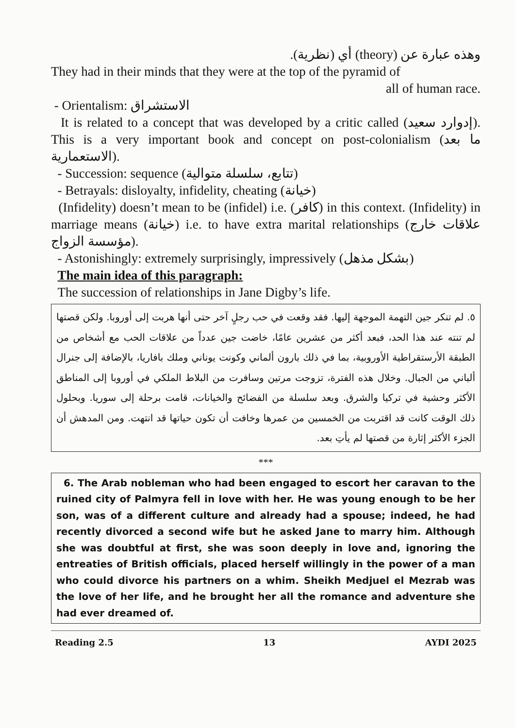وهذه عبارة عن (theory) أي (نظرية).
They had in their minds that they were at the top of the pyramid of
all of human race.
- Orientalism: الاستشراق
It is related to a concept that was developed by a critic called (إدوارد سعيد). This is a very important book and concept on post-colonialism (ما بعد الاستعمارية).
- Succession: sequence (تتابع، سلسلة متوالية)
- Betrayals: disloyalty, infidelity, cheating (خيانة)
(Infidelity) doesn’t mean to be (infidel) i.e. (كافر) in this context. (Infidelity) in marriage means (خيانة) i.e. to have extra marital relationships (علاقات خارج مؤسسة الزواج).
- Astonishingly: extremely surprisingly, impressively (بشكل مذهل)
The main idea of this paragraph:
The succession of relationships in Jane Digby’s life.
٥. لم تنكر جين التهمة الموجهة إليها. فقد وقعت في حب رجلٍ آخر حتى أنها هربت إلى أوروبا. ولكن قصتها لم تنته عند هذا الحد، فبعد أكثر من عشرين عامًا، خاضت جين عدداً من علاقات الحب مع أشخاص من الطبقة الأرستقراطية الأوروبية، بما في ذلك بارون ألماني وكونت يوناني وملك بافاريا، بالإضافة إلى جنرال ألباني من الجبال. وخلال هذه الفترة، تزوجت مرتين وسافرت من البلاط الملكي في أوروبا إلى المناطق الأكثر وحشية في تركيا والشرق. وبعد سلسلة من الفضائح والخيانات، قامت برحلة إلى سوريا. وبحلول ذلك الوقت كانت قد اقتربت من الخمسين من عمرها وخافت أن تكون حياتها قد انتهت. ومن المدهش أن الجزء الأكثر إثارة من قصتها لم يأتِ بعد.
***
6. The Arab nobleman who had been engaged to escort her caravan to the ruined city of Palmyra fell in love with her. He was young enough to be her son, was of a different culture and already had a spouse; indeed, he had recently divorced a second wife but he asked Jane to marry him. Although she was doubtful at first, she was soon deeply in love and, ignoring the entreaties of British officials, placed herself willingly in the power of a man who could divorce his partners on a whim. Sheikh Medjuel el Mezrab was the love of her life, and he brought her all the romance and adventure she had ever dreamed of.
Reading 2.5 13 AYDI 2025